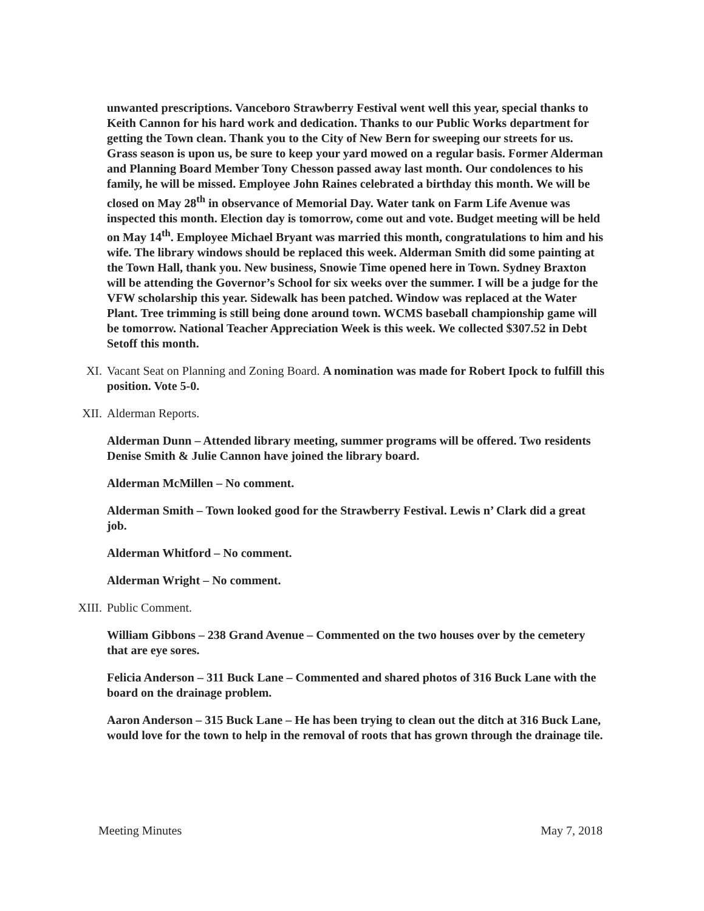unwanted prescriptions. Vanceboro Strawberry Festival went well this year, special thanks to Keith Cannon for his hard work and dedication. Thanks to our Public Works department for getting the Town clean. Thank you to the City of New Bern for sweeping our streets for us. Grass season is upon us, be sure to keep your yard mowed on a regular basis. Former Alderman and Planning Board Member Tony Chesson passed away last month. Our condolences to his family, he will be missed. Employee John Raines celebrated a birthday this month. We will be closed on May 28<sup>th</sup> in observance of Memorial Day. Water tank on Farm Life Avenue was inspected this month. Election day is tomorrow, come out and vote. Budget meeting will be held on May 14<sup>th</sup>. Employee Michael Bryant was married this month, congratulations to him and his wife. The library windows should be replaced this week. Alderman Smith did some painting at the Town Hall, thank you. New business, Snowie Time opened here in Town. Sydney Braxton will be attending the Governor’s School for six weeks over the summer. I will be a judge for the VFW scholarship this year. Sidewalk has been patched. Window was replaced at the Water Plant. Tree trimming is still being done around town. WCMS baseball championship game will be tomorrow. National Teacher Appreciation Week is this week. We collected $307.52 in Debt Setoff this month.
XI. Vacant Seat on Planning and Zoning Board. A nomination was made for Robert Ipock to fulfill this position. Vote 5-0.
XII. Alderman Reports.
Alderman Dunn – Attended library meeting, summer programs will be offered. Two residents Denise Smith & Julie Cannon have joined the library board.
Alderman McMillen – No comment.
Alderman Smith – Town looked good for the Strawberry Festival. Lewis n’ Clark did a great job.
Alderman Whitford – No comment.
Alderman Wright – No comment.
XIII. Public Comment.
William Gibbons – 238 Grand Avenue – Commented on the two houses over by the cemetery that are eye sores.
Felicia Anderson – 311 Buck Lane – Commented and shared photos of 316 Buck Lane with the board on the drainage problem.
Aaron Anderson – 315 Buck Lane – He has been trying to clean out the ditch at 316 Buck Lane, would love for the town to help in the removal of roots that has grown through the drainage tile.
Meeting Minutes May 7, 2018